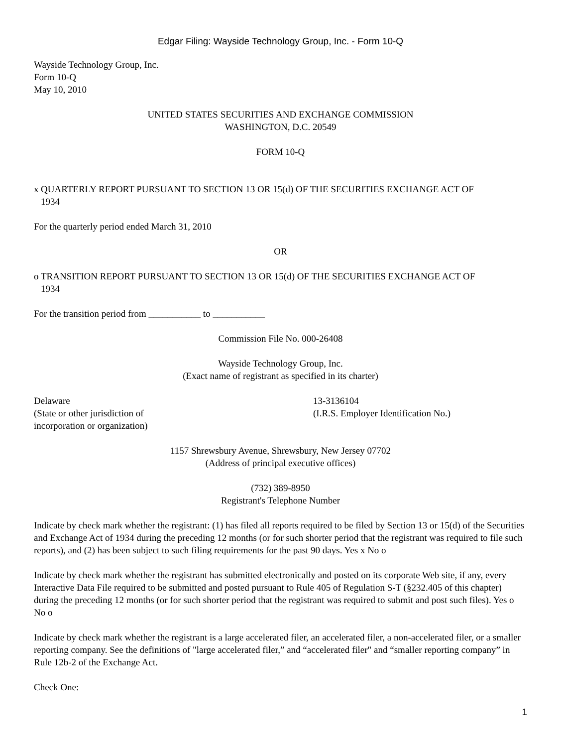Edgar Filing: Wayside Technology Group, Inc. - Form 10-Q
Wayside Technology Group, Inc.
Form 10-Q
May 10, 2010
UNITED STATES SECURITIES AND EXCHANGE COMMISSION
WASHINGTON, D.C. 20549
FORM 10-Q
x QUARTERLY REPORT PURSUANT TO SECTION 13 OR 15(d) OF THE SECURITIES EXCHANGE ACT OF
1934
For the quarterly period ended March 31, 2010
OR
o TRANSITION REPORT PURSUANT TO SECTION 13 OR 15(d) OF THE SECURITIES EXCHANGE ACT OF
1934
For the transition period from ___________ to ___________
Commission File No. 000-26408
Wayside Technology Group, Inc.
(Exact name of registrant as specified in its charter)
Delaware
(State or other jurisdiction of
incorporation or organization)
13-3136104
(I.R.S. Employer Identification No.)
1157 Shrewsbury Avenue, Shrewsbury, New Jersey 07702
(Address of principal executive offices)
(732) 389-8950
Registrant's Telephone Number
Indicate by check mark whether the registrant: (1) has filed all reports required to be filed by Section 13 or 15(d) of the Securities and Exchange Act of 1934 during the preceding 12 months (or for such shorter period that the registrant was required to file such reports), and (2) has been subject to such filing requirements for the past 90 days. Yes x No o
Indicate by check mark whether the registrant has submitted electronically and posted on its corporate Web site, if any, every Interactive Data File required to be submitted and posted pursuant to Rule 405 of Regulation S-T (§232.405 of this chapter) during the preceding 12 months (or for such shorter period that the registrant was required to submit and post such files). Yes o No o
Indicate by check mark whether the registrant is a large accelerated filer, an accelerated filer, a non-accelerated filer, or a smaller reporting company. See the definitions of "large accelerated filer,” and “accelerated filer" and “smaller reporting company” in Rule 12b-2 of the Exchange Act.
Check One:
1